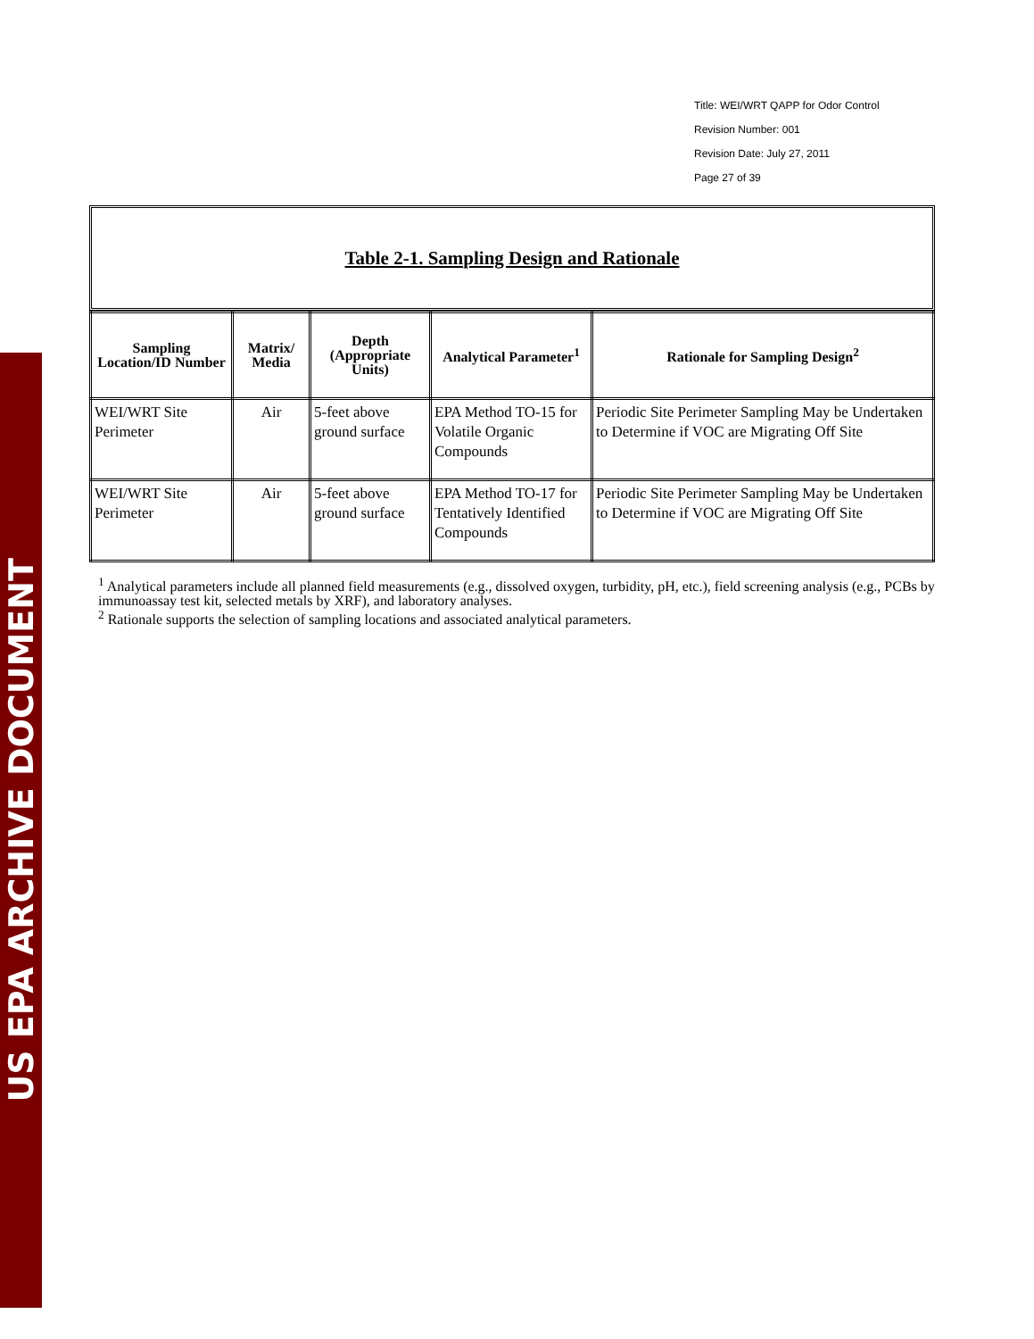US EPA ARCHIVE DOCUMENT
Title: WEI/WRT QAPP for Odor Control
Revision Number: 001
Revision Date: July 27, 2011
Page 27 of 39
Table 2-1. Sampling Design and Rationale
| Sampling Location/ID Number | Matrix/ Media | Depth (Appropriate Units) | Analytical Parameter<sup>1</sup> | Rationale for Sampling Design<sup>2</sup> |
| --- | --- | --- | --- | --- |
| WEI/WRT Site Perimeter | Air | 5-feet above ground surface | EPA Method TO-15 for Volatile Organic Compounds | Periodic Site Perimeter Sampling May be Undertaken to Determine if VOC are Migrating Off Site |
| WEI/WRT Site Perimeter | Air | 5-feet above ground surface | EPA Method TO-17 for Tentatively Identified Compounds | Periodic Site Perimeter Sampling May be Undertaken to Determine if VOC are Migrating Off Site |
<sup>1</sup> Analytical parameters include all planned field measurements (e.g., dissolved oxygen, turbidity, pH, etc.), field screening analysis (e.g., PCBs by immunoassay test kit, selected metals by XRF), and laboratory analyses.
<sup>2</sup> Rationale supports the selection of sampling locations and associated analytical parameters.